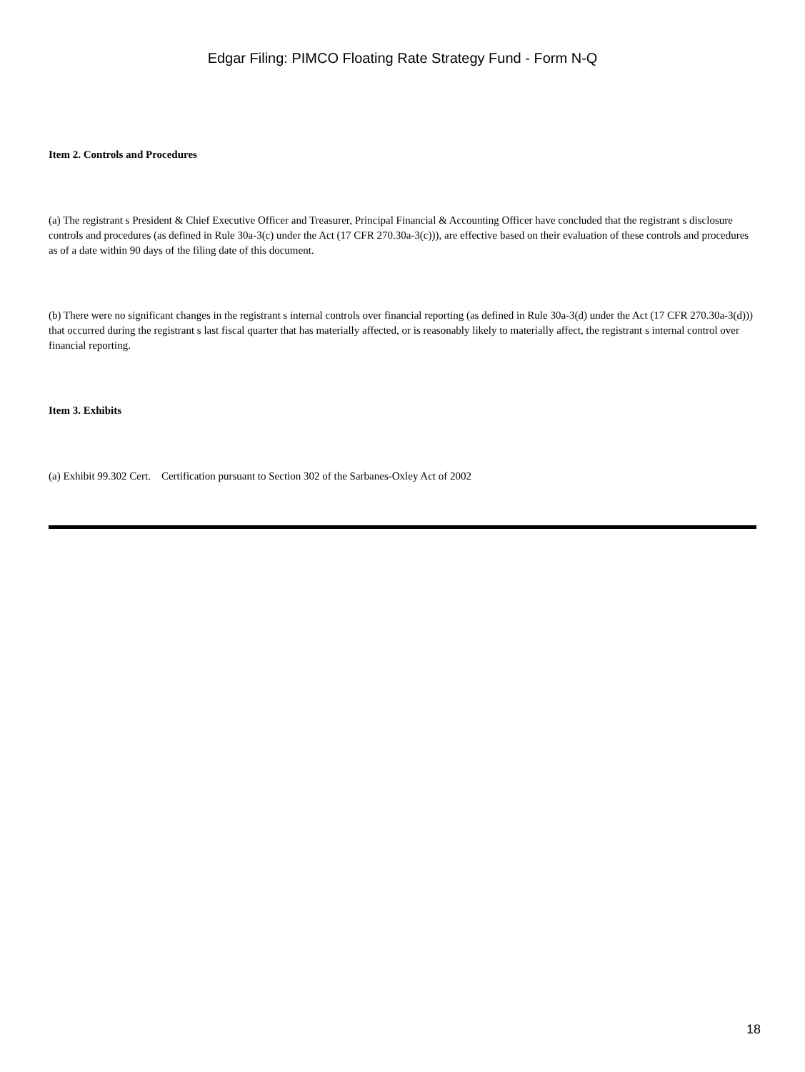Edgar Filing: PIMCO Floating Rate Strategy Fund - Form N-Q
Item 2. Controls and Procedures
(a) The registrant s President & Chief Executive Officer and Treasurer, Principal Financial & Accounting Officer have concluded that the registrant s disclosure controls and procedures (as defined in Rule 30a-3(c) under the Act (17 CFR 270.30a-3(c))), are effective based on their evaluation of these controls and procedures as of a date within 90 days of the filing date of this document.
(b) There were no significant changes in the registrant s internal controls over financial reporting (as defined in Rule 30a-3(d) under the Act (17 CFR 270.30a-3(d))) that occurred during the registrant s last fiscal quarter that has materially affected, or is reasonably likely to materially affect, the registrant s internal control over financial reporting.
Item 3. Exhibits
(a) Exhibit 99.302 Cert. Certification pursuant to Section 302 of the Sarbanes-Oxley Act of 2002
18